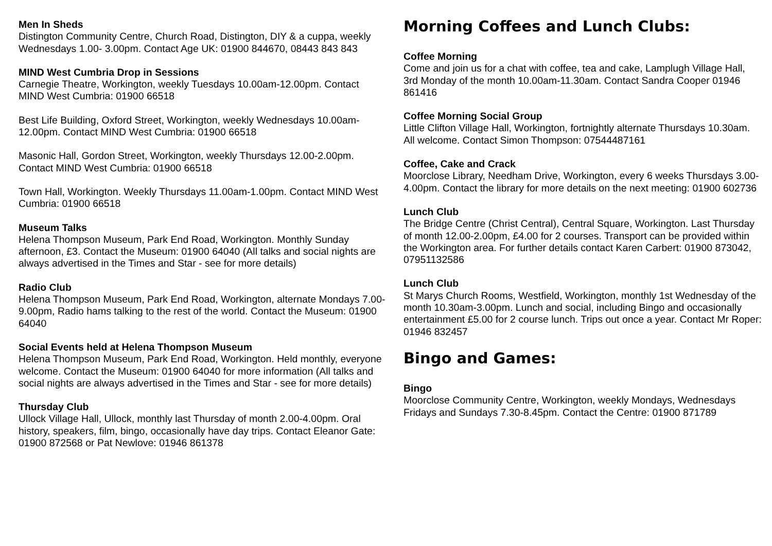Men In Sheds
Distington Community Centre, Church Road, Distington, DIY & a cuppa, weekly Wednesdays 1.00- 3.00pm. Contact Age UK: 01900 844670, 08443 843 843
MIND West Cumbria Drop in Sessions
Carnegie Theatre, Workington, weekly Tuesdays 10.00am-12.00pm. Contact MIND West Cumbria: 01900 66518
Best Life Building, Oxford Street, Workington, weekly Wednesdays 10.00am-12.00pm. Contact MIND West Cumbria: 01900 66518
Masonic Hall, Gordon Street, Workington, weekly Thursdays 12.00-2.00pm. Contact MIND West Cumbria: 01900 66518
Town Hall, Workington. Weekly Thursdays 11.00am-1.00pm. Contact MIND West Cumbria: 01900 66518
Museum Talks
Helena Thompson Museum, Park End Road, Workington. Monthly Sunday afternoon, £3. Contact the Museum: 01900 64040 (All talks and social nights are always advertised in the Times and Star - see for more details)
Radio Club
Helena Thompson Museum, Park End Road, Workington, alternate Mondays 7.00-9.00pm, Radio hams talking to the rest of the world. Contact the Museum: 01900 64040
Social Events held at Helena Thompson Museum
Helena Thompson Museum, Park End Road, Workington. Held monthly, everyone welcome. Contact the Museum: 01900 64040 for more information (All talks and social nights are always advertised in the Times and Star - see for more details)
Thursday Club
Ullock Village Hall, Ullock, monthly last Thursday of month 2.00-4.00pm. Oral history, speakers, film, bingo, occasionally have day trips. Contact Eleanor Gate: 01900 872568 or Pat Newlove: 01946 861378
Morning Coffees and Lunch Clubs:
Coffee Morning
Come and join us for a chat with coffee, tea and cake, Lamplugh Village Hall, 3rd Monday of the month 10.00am-11.30am. Contact Sandra Cooper 01946 861416
Coffee Morning Social Group
Little Clifton Village Hall, Workington, fortnightly alternate Thursdays 10.30am. All welcome. Contact Simon Thompson: 07544487161
Coffee, Cake and Crack
Moorclose Library, Needham Drive, Workington, every 6 weeks Thursdays 3.00-4.00pm. Contact the library for more details on the next meeting: 01900 602736
Lunch Club
The Bridge Centre (Christ Central), Central Square, Workington. Last Thursday of month 12.00-2.00pm, £4.00 for 2 courses. Transport can be provided within the Workington area. For further details contact Karen Carbert: 01900 873042, 07951132586
Lunch Club
St Marys Church Rooms, Westfield, Workington, monthly 1st Wednesday of the month 10.30am-3.00pm. Lunch and social, including Bingo and occasionally entertainment £5.00 for 2 course lunch. Trips out once a year. Contact Mr Roper: 01946 832457
Bingo and Games:
Bingo
Moorclose Community Centre, Workington, weekly Mondays, Wednesdays Fridays and Sundays 7.30-8.45pm. Contact the Centre: 01900 871789